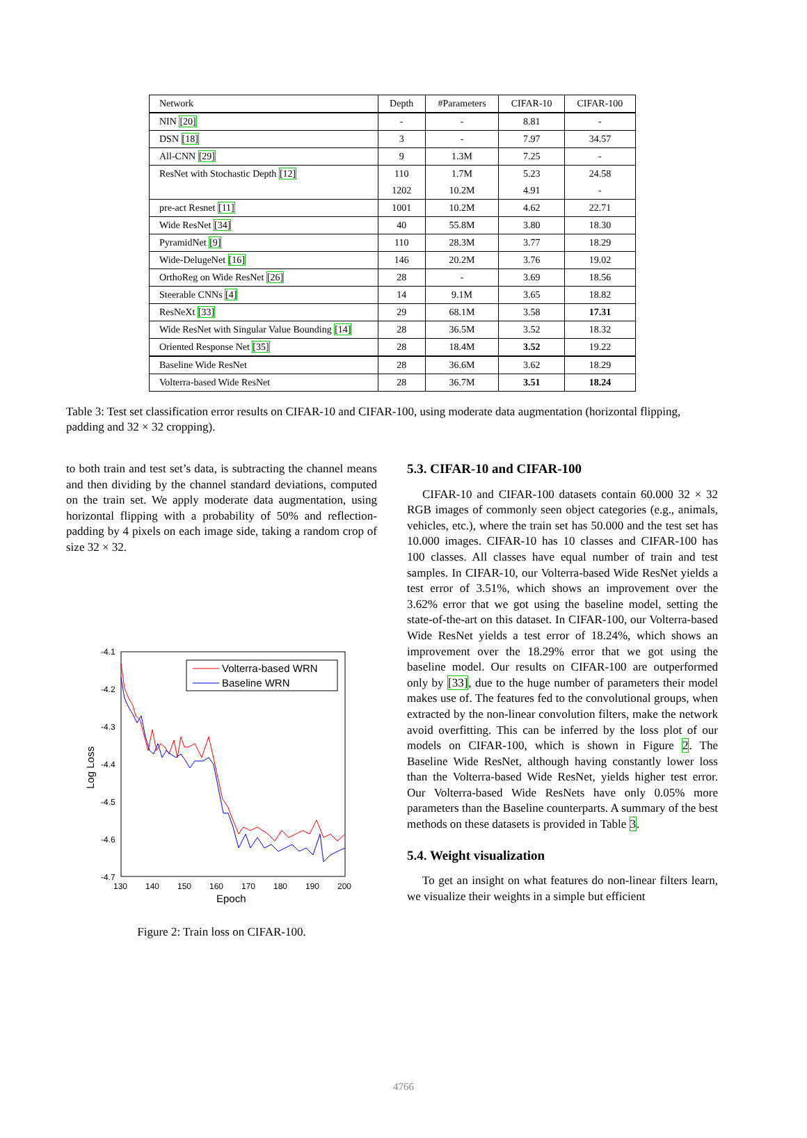| Network | Depth | #Parameters | CIFAR-10 | CIFAR-100 |
| --- | --- | --- | --- | --- |
| NIN [20] | - | - | 8.81 | - |
| DSN [18] | 3 | - | 7.97 | 34.57 |
| All-CNN [29] | 9 | 1.3M | 7.25 | - |
| ResNet with Stochastic Depth [12] | 110 | 1.7M | 5.23 | 24.58 |
| | 1202 | 10.2M | 4.91 | - |
| pre-act Resnet [11] | 1001 | 10.2M | 4.62 | 22.71 |
| Wide ResNet [34] | 40 | 55.8M | 3.80 | 18.30 |
| PyramidNet [9] | 110 | 28.3M | 3.77 | 18.29 |
| Wide-DelugeNet [16] | 146 | 20.2M | 3.76 | 19.02 |
| OrthoReg on Wide ResNet [26] | 28 | - | 3.69 | 18.56 |
| Steerable CNNs [4] | 14 | 9.1M | 3.65 | 18.82 |
| ResNeXt [33] | 29 | 68.1M | 3.58 | 17.31 |
| Wide ResNet with Singular Value Bounding [14] | 28 | 36.5M | 3.52 | 18.32 |
| Oriented Response Net [35] | 28 | 18.4M | 3.52 | 19.22 |
| Baseline Wide ResNet | 28 | 36.6M | 3.62 | 18.29 |
| Volterra-based Wide ResNet | 28 | 36.7M | 3.51 | 18.24 |
Table 3: Test set classification error results on CIFAR-10 and CIFAR-100, using moderate data augmentation (horizontal flipping, padding and 32 × 32 cropping).
to both train and test set’s data, is subtracting the channel means and then dividing by the channel standard deviations, computed on the train set. We apply moderate data augmentation, using horizontal flipping with a probability of 50% and reflection-padding by 4 pixels on each image side, taking a random crop of size 32 × 32.
-4.1
-4.2
-4.3
-4.4
-4.5
-4.6
-4.7
130
140
150
160
170
180
190
200
Epoch
Log Loss
Volterra-based WRN
Baseline WRN
Figure 2: Train loss on CIFAR-100.
5.3. CIFAR-10 and CIFAR-100
CIFAR-10 and CIFAR-100 datasets contain 60.000 32 × 32 RGB images of commonly seen object categories (e.g., animals, vehicles, etc.), where the train set has 50.000 and the test set has 10.000 images. CIFAR-10 has 10 classes and CIFAR-100 has 100 classes. All classes have equal number of train and test samples. In CIFAR-10, our Volterra-based Wide ResNet yields a test error of 3.51%, which shows an improvement over the 3.62% error that we got using the baseline model, setting the state-of-the-art on this dataset. In CIFAR-100, our Volterra-based Wide ResNet yields a test error of 18.24%, which shows an improvement over the 18.29% error that we got using the baseline model. Our results on CIFAR-100 are outperformed only by [33], due to the huge number of parameters their model makes use of. The features fed to the convolutional groups, when extracted by the non-linear convolution filters, make the network avoid overfitting. This can be inferred by the loss plot of our models on CIFAR-100, which is shown in Figure 2. The Baseline Wide ResNet, although having constantly lower loss than the Volterra-based Wide ResNet, yields higher test error. Our Volterra-based Wide ResNets have only 0.05% more parameters than the Baseline counterparts. A summary of the best methods on these datasets is provided in Table 3.
5.4. Weight visualization
To get an insight on what features do non-linear filters learn, we visualize their weights in a simple but efficient
4766